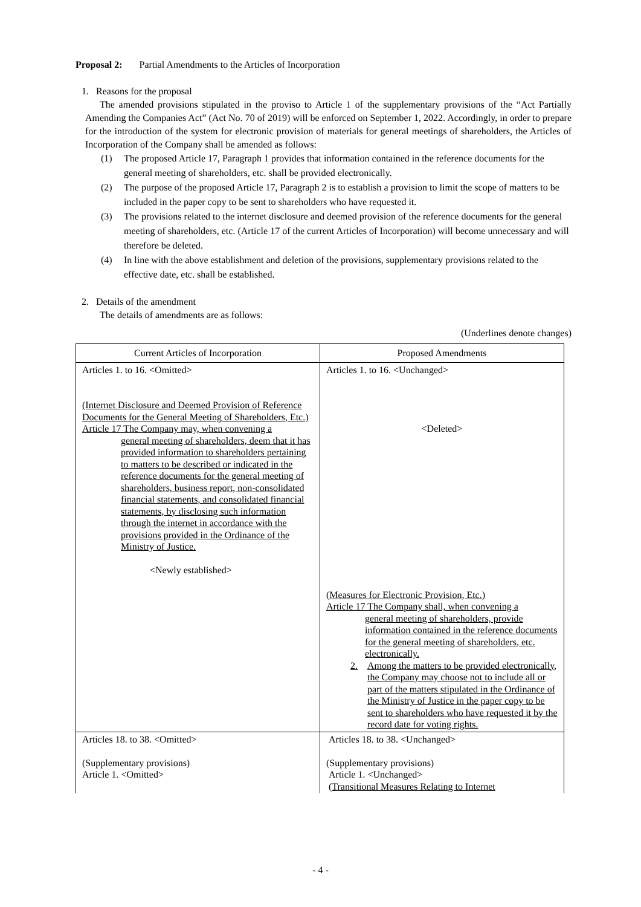Proposal 2: Partial Amendments to the Articles of Incorporation
1. Reasons for the proposal
The amended provisions stipulated in the proviso to Article 1 of the supplementary provisions of the “Act Partially Amending the Companies Act” (Act No. 70 of 2019) will be enforced on September 1, 2022. Accordingly, in order to prepare for the introduction of the system for electronic provision of materials for general meetings of shareholders, the Articles of Incorporation of the Company shall be amended as follows:
(1) The proposed Article 17, Paragraph 1 provides that information contained in the reference documents for the general meeting of shareholders, etc. shall be provided electronically.
(2) The purpose of the proposed Article 17, Paragraph 2 is to establish a provision to limit the scope of matters to be included in the paper copy to be sent to shareholders who have requested it.
(3) The provisions related to the internet disclosure and deemed provision of the reference documents for the general meeting of shareholders, etc. (Article 17 of the current Articles of Incorporation) will become unnecessary and will therefore be deleted.
(4) In line with the above establishment and deletion of the provisions, supplementary provisions related to the effective date, etc. shall be established.
2. Details of the amendment
The details of amendments are as follows:
(Underlines denote changes)
| Current Articles of Incorporation | Proposed Amendments |
| --- | --- |
| Articles 1. to 16. <Omitted> (Internet Disclosure and Deemed Provision of Reference Documents for the General Meeting of Shareholders, Etc.) Article 17 The Company may, when convening a general meeting of shareholders, deem that it has provided information to shareholders pertaining to matters to be described or indicated in the reference documents for the general meeting of shareholders, business report, non-consolidated financial statements, and consolidated financial statements, by disclosing such information through the internet in accordance with the provisions provided in the Ordinance of the Ministry of Justice. <Newly established> | Articles 1. to 16. <Unchanged> <Deleted> (Measures for Electronic Provision, Etc.) Article 17 The Company shall, when convening a general meeting of shareholders, provide information contained in the reference documents for the general meeting of shareholders, etc. electronically. 2. Among the matters to be provided electronically, the Company may choose not to include all or part of the matters stipulated in the Ordinance of the Ministry of Justice in the paper copy to be sent to shareholders who have requested it by the record date for voting rights. |
| Articles 18. to 38. <Omitted> (Supplementary provisions) Article 1. <Omitted> | Articles 18. to 38. <Unchanged> (Supplementary provisions) Article 1. <Unchanged> (Transitional Measures Relating to Internet |
- 4 -